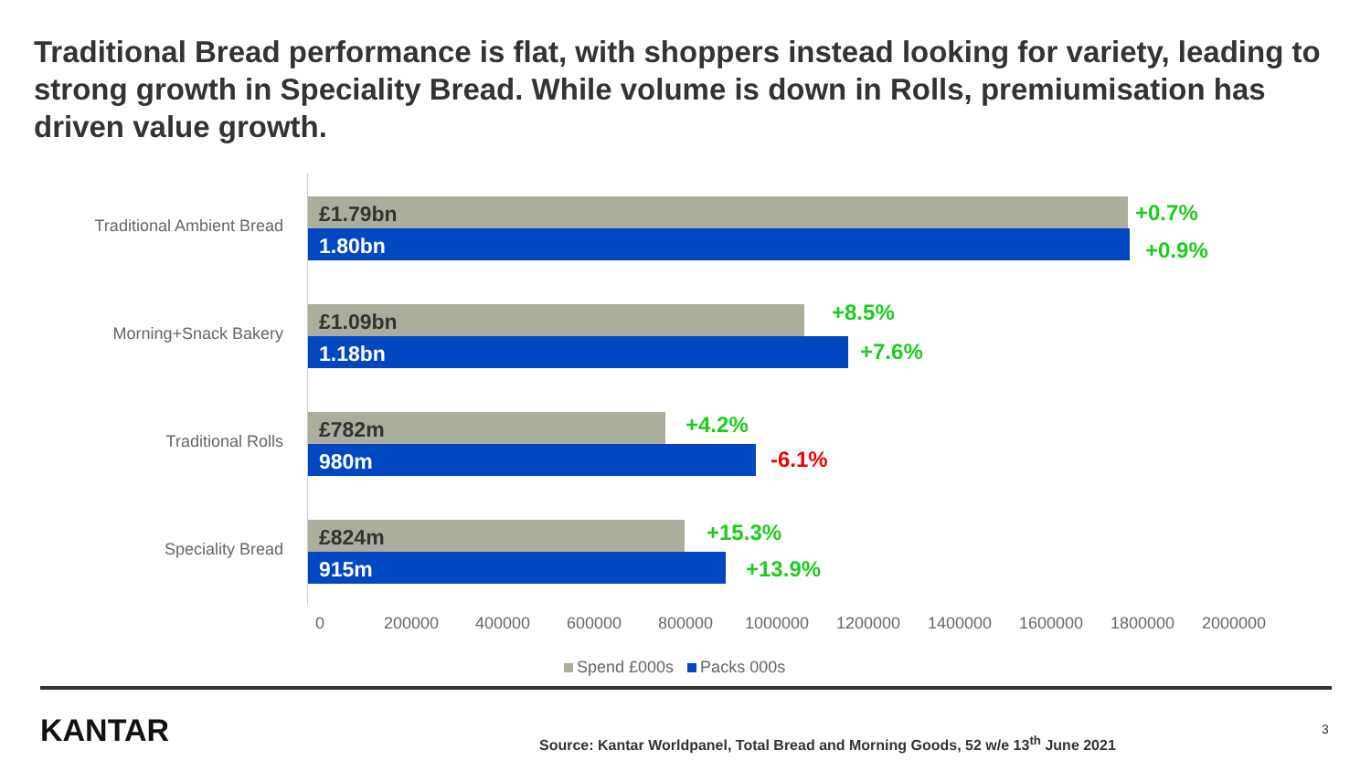Traditional Bread performance is flat, with shoppers instead looking for variety, leading to strong growth in Speciality Bread. While volume is down in Rolls, premiumisation has driven value growth.
Traditional Ambient Bread
£1.79bn
1.80bn
+0.7%
+0.9%
Morning+Snack Bakery
£1.09bn
1.18bn
+8.5%
+7.6%
Traditional Rolls
£782m
980m
+4.2%
-6.1%
Speciality Bread
£824m
915m
+15.3%
+13.9%
0 200000 400000 600000 800000 1000000 1200000 1400000 1600000 1800000 2000000
Spend £000s Packs 000s
KANTAR
Source: Kantar Worldpanel, Total Bread and Morning Goods, 52 w/e 13<sup>th</sup> June 2021
3